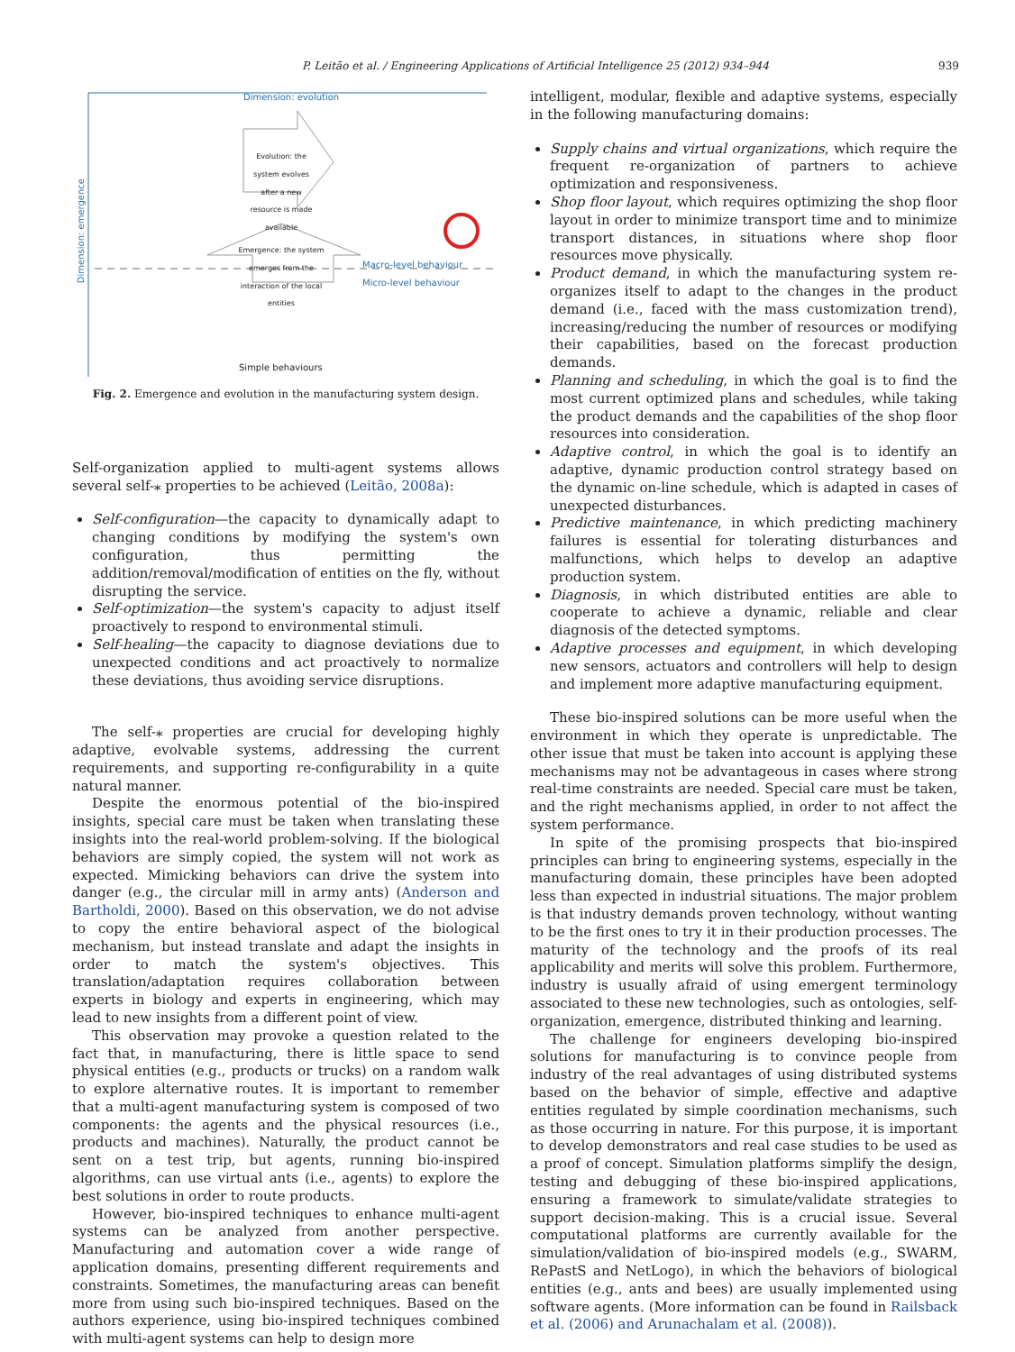P. Leitão et al. / Engineering Applications of Artificial Intelligence 25 (2012) 934–944 939
Dimension: evolution
Evolution: the system evolves after a new resource is made available
Emergence: the system emerges from the interaction of the local entities
Macro-level behaviour
Micro-level behaviour
Simple behaviours
Dimension: emergence
Fig. 2. Emergence and evolution in the manufacturing system design.
Self-organization applied to multi-agent systems allows several self-⁎ properties to be achieved (Leitão, 2008a):
Self-configuration—the capacity to dynamically adapt to changing conditions by modifying the system's own configuration, thus permitting the addition/removal/modification of entities on the fly, without disrupting the service.
Self-optimization—the system's capacity to adjust itself proactively to respond to environmental stimuli.
Self-healing—the capacity to diagnose deviations due to unexpected conditions and act proactively to normalize these deviations, thus avoiding service disruptions.
The self-⁎ properties are crucial for developing highly adaptive, evolvable systems, addressing the current requirements, and supporting re-configurability in a quite natural manner.
Despite the enormous potential of the bio-inspired insights, special care must be taken when translating these insights into the real-world problem-solving. If the biological behaviors are simply copied, the system will not work as expected. Mimicking behaviors can drive the system into danger (e.g., the circular mill in army ants) (Anderson and Bartholdi, 2000). Based on this observation, we do not advise to copy the entire behavioral aspect of the biological mechanism, but instead translate and adapt the insights in order to match the system's objectives. This translation/adaptation requires collaboration between experts in biology and experts in engineering, which may lead to new insights from a different point of view.
This observation may provoke a question related to the fact that, in manufacturing, there is little space to send physical entities (e.g., products or trucks) on a random walk to explore alternative routes. It is important to remember that a multi-agent manufacturing system is composed of two components: the agents and the physical resources (i.e., products and machines). Naturally, the product cannot be sent on a test trip, but agents, running bio-inspired algorithms, can use virtual ants (i.e., agents) to explore the best solutions in order to route products.
However, bio-inspired techniques to enhance multi-agent systems can be analyzed from another perspective. Manufacturing and automation cover a wide range of application domains, presenting different requirements and constraints. Sometimes, the manufacturing areas can benefit more from using such bio-inspired techniques. Based on the authors experience, using bio-inspired techniques combined with multi-agent systems can help to design more
intelligent, modular, flexible and adaptive systems, especially in the following manufacturing domains:
Supply chains and virtual organizations, which require the frequent re-organization of partners to achieve optimization and responsiveness.
Shop floor layout, which requires optimizing the shop floor layout in order to minimize transport time and to minimize transport distances, in situations where shop floor resources move physically.
Product demand, in which the manufacturing system re-organizes itself to adapt to the changes in the product demand (i.e., faced with the mass customization trend), increasing/reducing the number of resources or modifying their capabilities, based on the forecast production demands.
Planning and scheduling, in which the goal is to find the most current optimized plans and schedules, while taking the product demands and the capabilities of the shop floor resources into consideration.
Adaptive control, in which the goal is to identify an adaptive, dynamic production control strategy based on the dynamic on-line schedule, which is adapted in cases of unexpected disturbances.
Predictive maintenance, in which predicting machinery failures is essential for tolerating disturbances and malfunctions, which helps to develop an adaptive production system.
Diagnosis, in which distributed entities are able to cooperate to achieve a dynamic, reliable and clear diagnosis of the detected symptoms.
Adaptive processes and equipment, in which developing new sensors, actuators and controllers will help to design and implement more adaptive manufacturing equipment.
These bio-inspired solutions can be more useful when the environment in which they operate is unpredictable. The other issue that must be taken into account is applying these mechanisms may not be advantageous in cases where strong real-time constraints are needed. Special care must be taken, and the right mechanisms applied, in order to not affect the system performance.
In spite of the promising prospects that bio-inspired principles can bring to engineering systems, especially in the manufacturing domain, these principles have been adopted less than expected in industrial situations. The major problem is that industry demands proven technology, without wanting to be the first ones to try it in their production processes. The maturity of the technology and the proofs of its real applicability and merits will solve this problem. Furthermore, industry is usually afraid of using emergent terminology associated to these new technologies, such as ontologies, self-organization, emergence, distributed thinking and learning.
The challenge for engineers developing bio-inspired solutions for manufacturing is to convince people from industry of the real advantages of using distributed systems based on the behavior of simple, effective and adaptive entities regulated by simple coordination mechanisms, such as those occurring in nature. For this purpose, it is important to develop demonstrators and real case studies to be used as a proof of concept. Simulation platforms simplify the design, testing and debugging of these bio-inspired applications, ensuring a framework to simulate/validate strategies to support decision-making. This is a crucial issue. Several computational platforms are currently available for the simulation/validation of bio-inspired models (e.g., SWARM, RePastS and NetLogo), in which the behaviors of biological entities (e.g., ants and bees) are usually implemented using software agents. (More information can be found in Railsback et al. (2006) and Arunachalam et al. (2008)).